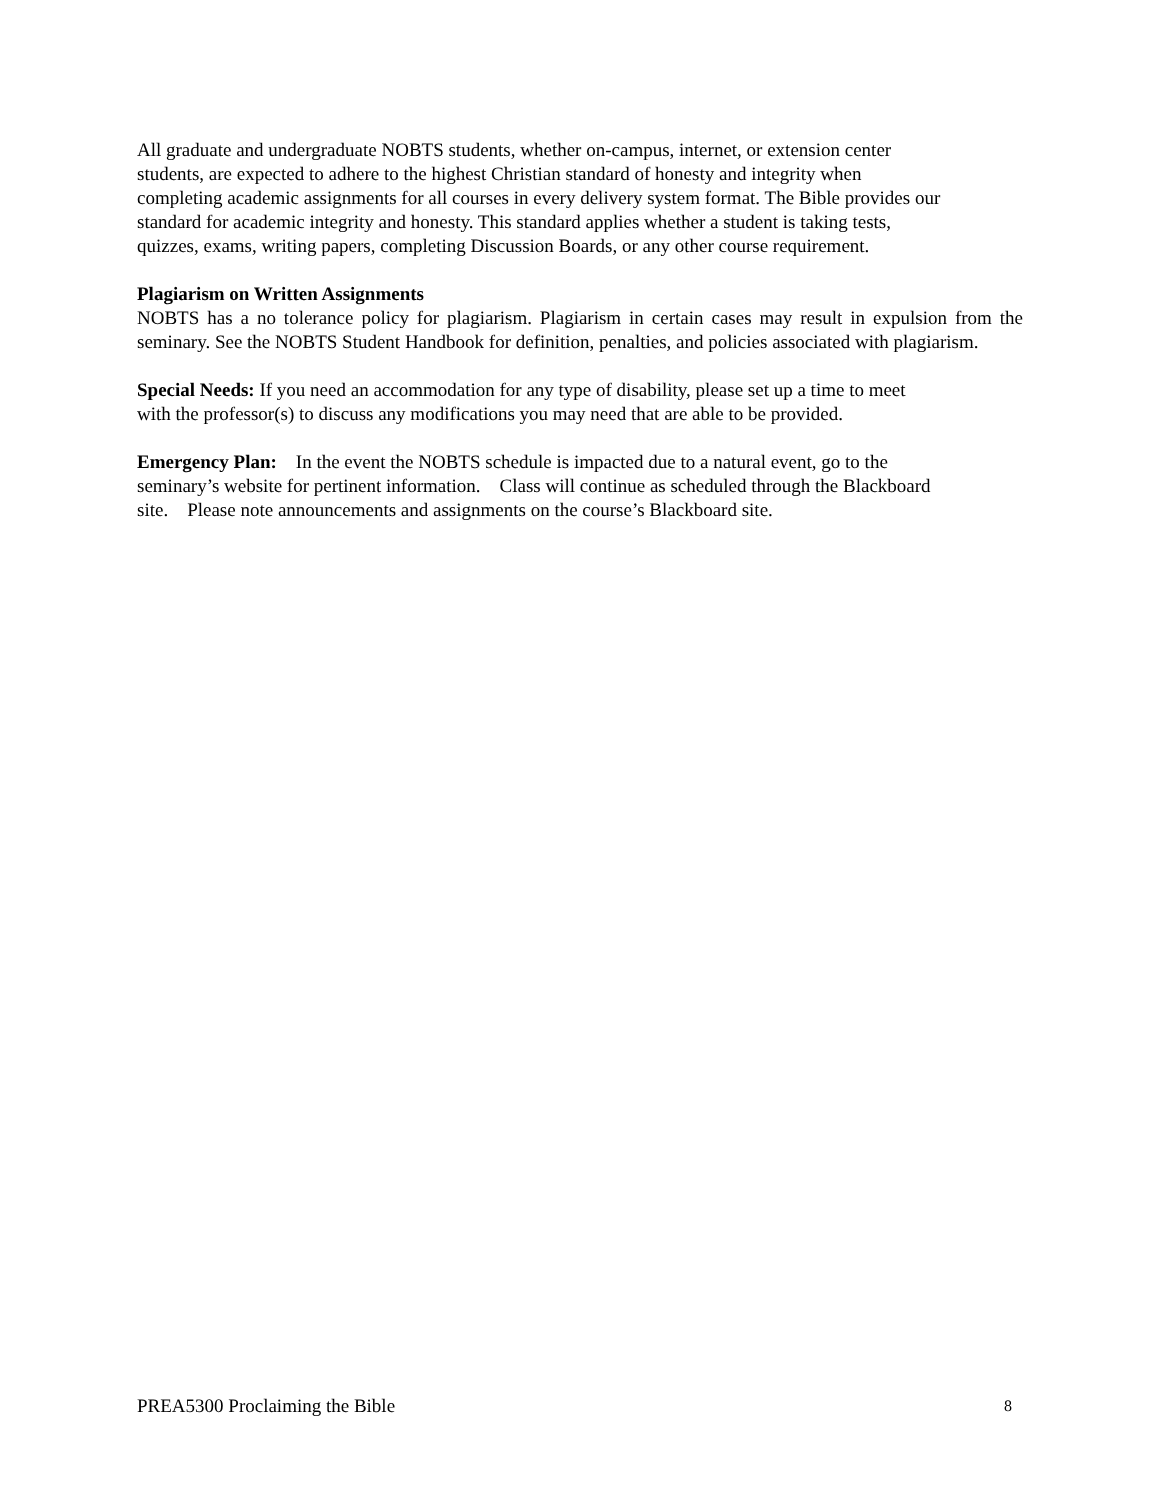All graduate and undergraduate NOBTS students, whether on-campus, internet, or extension center
students, are expected to adhere to the highest Christian standard of honesty and integrity when
completing academic assignments for all courses in every delivery system format. The Bible provides our
standard for academic integrity and honesty. This standard applies whether a student is taking tests,
quizzes, exams, writing papers, completing Discussion Boards, or any other course requirement.
Plagiarism on Written Assignments
NOBTS has a no tolerance policy for plagiarism. Plagiarism in certain cases may result in expulsion from the seminary. See the NOBTS Student Handbook for definition, penalties, and policies associated with plagiarism.
Special Needs: If you need an accommodation for any type of disability, please set up a time to meet
with the professor(s) to discuss any modifications you may need that are able to be provided.
Emergency Plan: In the event the NOBTS schedule is impacted due to a natural event, go to the
seminary’s website for pertinent information. Class will continue as scheduled through the Blackboard
site. Please note announcements and assignments on the course’s Blackboard site.
PREA5300 Proclaiming the Bible 8